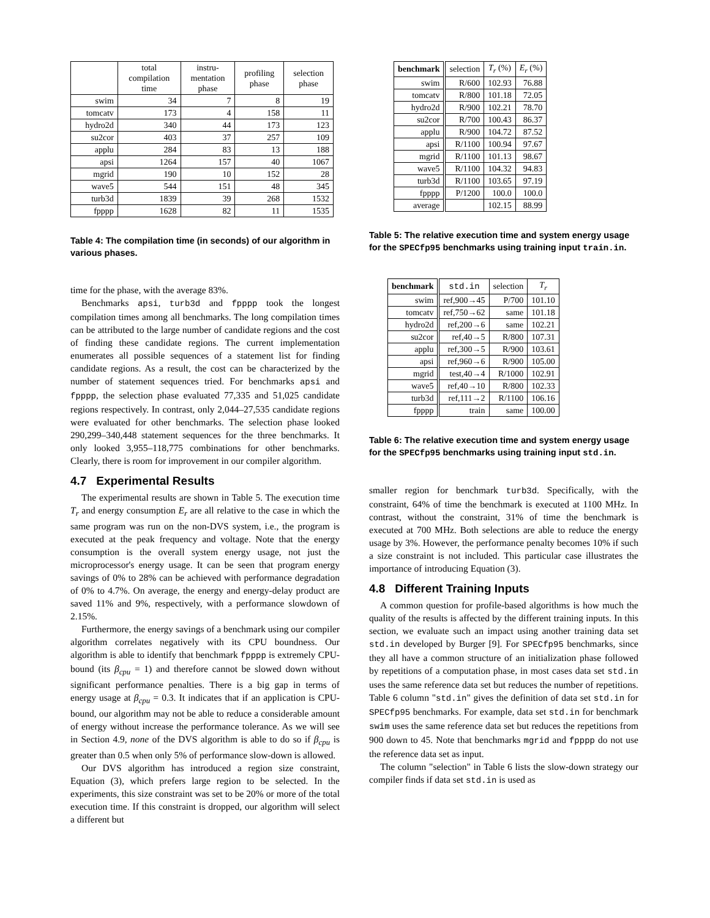| | total compilation time | instru- mentation phase | profiling phase | selection phase |
| --- | --- | --- | --- | --- |
| swim | 34 | 7 | 8 | 19 |
| tomcatv | 173 | 4 | 158 | 11 |
| hydro2d | 340 | 44 | 173 | 123 |
| su2cor | 403 | 37 | 257 | 109 |
| applu | 284 | 83 | 13 | 188 |
| apsi | 1264 | 157 | 40 | 1067 |
| mgrid | 190 | 10 | 152 | 28 |
| wave5 | 544 | 151 | 48 | 345 |
| turb3d | 1839 | 39 | 268 | 1532 |
| fpppp | 1628 | 82 | 11 | 1535 |
Table 4: The compilation time (in seconds) of our algorithm in various phases.
time for the phase, with the average 83%.
Benchmarks apsi, turb3d and fpppp took the longest compilation times among all benchmarks. The long compilation times can be attributed to the large number of candidate regions and the cost of finding these candidate regions. The current implementation enumerates all possible sequences of a statement list for finding candidate regions. As a result, the cost can be characterized by the number of statement sequences tried. For benchmarks apsi and fpppp, the selection phase evaluated 77,335 and 51,025 candidate regions respectively. In contrast, only 2,044–27,535 candidate regions were evaluated for other benchmarks. The selection phase looked 290,299–340,448 statement sequences for the three benchmarks. It only looked 3,955–118,775 combinations for other benchmarks. Clearly, there is room for improvement in our compiler algorithm.
4.7 Experimental Results
The experimental results are shown in Table 5. The execution time T<sub>r</sub> and energy consumption E<sub>r</sub> are all relative to the case in which the same program was run on the non-DVS system, i.e., the program is executed at the peak frequency and voltage. Note that the energy consumption is the overall system energy usage, not just the microprocessor's energy usage. It can be seen that program energy savings of 0% to 28% can be achieved with performance degradation of 0% to 4.7%. On average, the energy and energy-delay product are saved 11% and 9%, respectively, with a performance slowdown of 2.15%.
Furthermore, the energy savings of a benchmark using our compiler algorithm correlates negatively with its CPU boundness. Our algorithm is able to identify that benchmark fpppp is extremely CPU-bound (its β<sub>cpu</sub> = 1) and therefore cannot be slowed down without significant performance penalties. There is a big gap in terms of energy usage at β<sub>cpu</sub> = 0.3. It indicates that if an application is CPU-bound, our algorithm may not be able to reduce a considerable amount of energy without increase the performance tolerance. As we will see in Section 4.9, none of the DVS algorithm is able to do so if β<sub>cpu</sub> is greater than 0.5 when only 5% of performance slow-down is allowed.
Our DVS algorithm has introduced a region size constraint, Equation (3), which prefers large region to be selected. In the experiments, this size constraint was set to be 20% or more of the total execution time. If this constraint is dropped, our algorithm will select a different but
| benchmark | selection | T<sub>r</sub> (%) | E<sub>r</sub> (%) |
| --- | --- | --- | --- |
| swim | R/600 | 102.93 | 76.88 |
| tomcatv | R/800 | 101.18 | 72.05 |
| hydro2d | R/900 | 102.21 | 78.70 |
| su2cor | R/700 | 100.43 | 86.37 |
| applu | R/900 | 104.72 | 87.52 |
| apsi | R/1100 | 100.94 | 97.67 |
| mgrid | R/1100 | 101.13 | 98.67 |
| wave5 | R/1100 | 104.32 | 94.83 |
| turb3d | R/1100 | 103.65 | 97.19 |
| fpppp | P/1200 | 100.0 | 100.0 |
| average | | 102.15 | 88.99 |
Table 5: The relative execution time and system energy usage for the SPECfp95 benchmarks using training input train.in.
| benchmark | std.in | selection | T<sub>r</sub> |
| --- | --- | --- | --- |
| swim | ref,900→45 | P/700 | 101.10 |
| tomcatv | ref,750→62 | same | 101.18 |
| hydro2d | ref,200→6 | same | 102.21 |
| su2cor | ref,40→5 | R/800 | 107.31 |
| applu | ref,300→5 | R/900 | 103.61 |
| apsi | ref,960→6 | R/900 | 105.00 |
| mgrid | test,40→4 | R/1000 | 102.91 |
| wave5 | ref,40→10 | R/800 | 102.33 |
| turb3d | ref,111→2 | R/1100 | 106.16 |
| fpppp | train | same | 100.00 |
Table 6: The relative execution time and system energy usage for the SPECfp95 benchmarks using training input std.in.
smaller region for benchmark turb3d. Specifically, with the constraint, 64% of time the benchmark is executed at 1100 MHz. In contrast, without the constraint, 31% of time the benchmark is executed at 700 MHz. Both selections are able to reduce the energy usage by 3%. However, the performance penalty becomes 10% if such a size constraint is not included. This particular case illustrates the importance of introducing Equation (3).
4.8 Different Training Inputs
A common question for profile-based algorithms is how much the quality of the results is affected by the different training inputs. In this section, we evaluate such an impact using another training data set std.in developed by Burger [9]. For SPECfp95 benchmarks, since they all have a common structure of an initialization phase followed by repetitions of a computation phase, in most cases data set std.in uses the same reference data set but reduces the number of repetitions. Table 6 column "std.in" gives the definition of data set std.in for SPECfp95 benchmarks. For example, data set std.in for benchmark swim uses the same reference data set but reduces the repetitions from 900 down to 45. Note that benchmarks mgrid and fpppp do not use the reference data set as input.
The column "selection" in Table 6 lists the slow-down strategy our compiler finds if data set std.in is used as